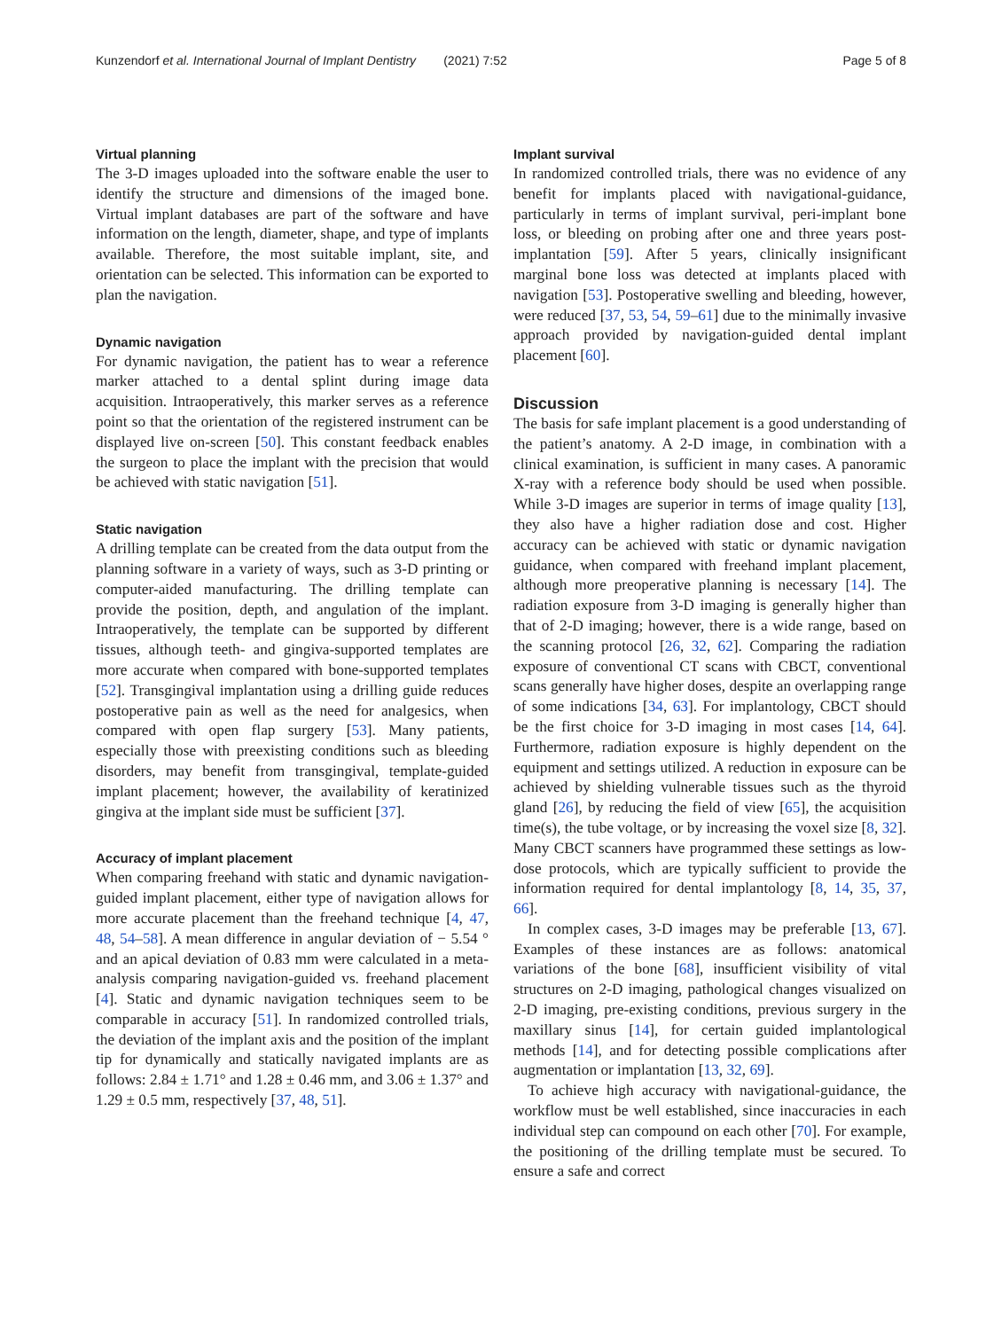Kunzendorf et al. International Journal of Implant Dentistry (2021) 7:52 Page 5 of 8
Virtual planning
The 3-D images uploaded into the software enable the user to identify the structure and dimensions of the imaged bone. Virtual implant databases are part of the software and have information on the length, diameter, shape, and type of implants available. Therefore, the most suitable implant, site, and orientation can be selected. This information can be exported to plan the navigation.
Dynamic navigation
For dynamic navigation, the patient has to wear a reference marker attached to a dental splint during image data acquisition. Intraoperatively, this marker serves as a reference point so that the orientation of the registered instrument can be displayed live on-screen [50]. This constant feedback enables the surgeon to place the implant with the precision that would be achieved with static navigation [51].
Static navigation
A drilling template can be created from the data output from the planning software in a variety of ways, such as 3-D printing or computer-aided manufacturing. The drilling template can provide the position, depth, and angulation of the implant. Intraoperatively, the template can be supported by different tissues, although teeth- and gingiva-supported templates are more accurate when compared with bone-supported templates [52]. Transgingival implantation using a drilling guide reduces postoperative pain as well as the need for analgesics, when compared with open flap surgery [53]. Many patients, especially those with preexisting conditions such as bleeding disorders, may benefit from transgingival, template-guided implant placement; however, the availability of keratinized gingiva at the implant side must be sufficient [37].
Accuracy of implant placement
When comparing freehand with static and dynamic navigation-guided implant placement, either type of navigation allows for more accurate placement than the freehand technique [4, 47, 48, 54–58]. A mean difference in angular deviation of − 5.54 ° and an apical deviation of 0.83 mm were calculated in a meta-analysis comparing navigation-guided vs. freehand placement [4]. Static and dynamic navigation techniques seem to be comparable in accuracy [51]. In randomized controlled trials, the deviation of the implant axis and the position of the implant tip for dynamically and statically navigated implants are as follows: 2.84 ± 1.71° and 1.28 ± 0.46 mm, and 3.06 ± 1.37° and 1.29 ± 0.5 mm, respectively [37, 48, 51].
Implant survival
In randomized controlled trials, there was no evidence of any benefit for implants placed with navigational-guidance, particularly in terms of implant survival, peri-implant bone loss, or bleeding on probing after one and three years post-implantation [59]. After 5 years, clinically insignificant marginal bone loss was detected at implants placed with navigation [53]. Postoperative swelling and bleeding, however, were reduced [37, 53, 54, 59–61] due to the minimally invasive approach provided by navigation-guided dental implant placement [60].
Discussion
The basis for safe implant placement is a good understanding of the patient’s anatomy. A 2-D image, in combination with a clinical examination, is sufficient in many cases. A panoramic X-ray with a reference body should be used when possible. While 3-D images are superior in terms of image quality [13], they also have a higher radiation dose and cost. Higher accuracy can be achieved with static or dynamic navigation guidance, when compared with freehand implant placement, although more preoperative planning is necessary [14]. The radiation exposure from 3-D imaging is generally higher than that of 2-D imaging; however, there is a wide range, based on the scanning protocol [26, 32, 62]. Comparing the radiation exposure of conventional CT scans with CBCT, conventional scans generally have higher doses, despite an overlapping range of some indications [34, 63]. For implantology, CBCT should be the first choice for 3-D imaging in most cases [14, 64]. Furthermore, radiation exposure is highly dependent on the equipment and settings utilized. A reduction in exposure can be achieved by shielding vulnerable tissues such as the thyroid gland [26], by reducing the field of view [65], the acquisition time(s), the tube voltage, or by increasing the voxel size [8, 32]. Many CBCT scanners have programmed these settings as low-dose protocols, which are typically sufficient to provide the information required for dental implantology [8, 14, 35, 37, 66].
In complex cases, 3-D images may be preferable [13, 67]. Examples of these instances are as follows: anatomical variations of the bone [68], insufficient visibility of vital structures on 2-D imaging, pathological changes visualized on 2-D imaging, pre-existing conditions, previous surgery in the maxillary sinus [14], for certain guided implantological methods [14], and for detecting possible complications after augmentation or implantation [13, 32, 69].
To achieve high accuracy with navigational-guidance, the workflow must be well established, since inaccuracies in each individual step can compound on each other [70]. For example, the positioning of the drilling template must be secured. To ensure a safe and correct